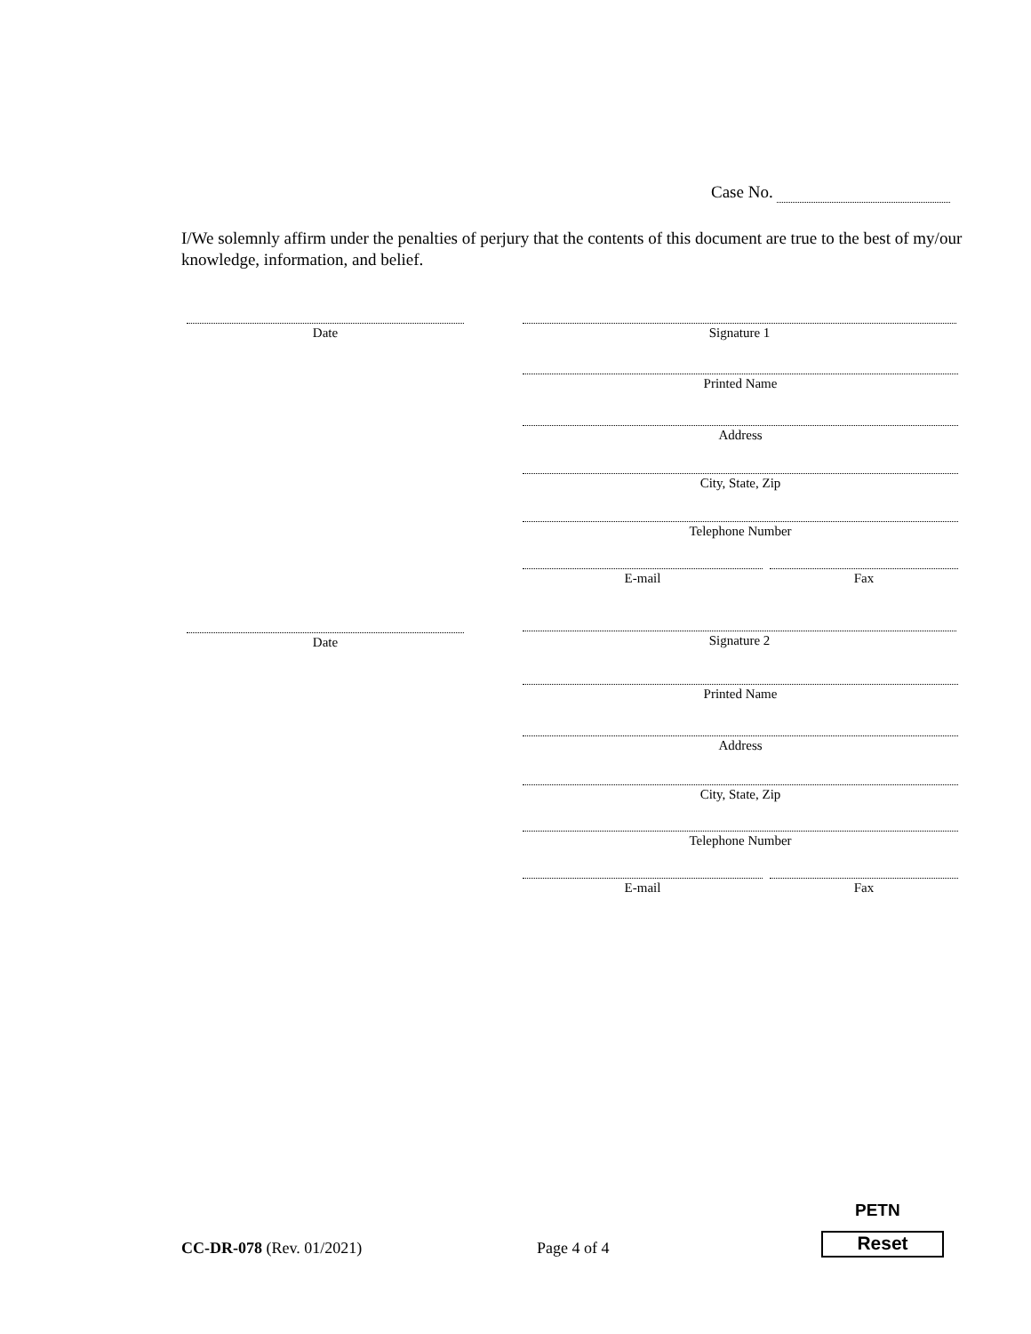Case No.
I/We solemnly affirm under the penalties of perjury that the contents of this document are true to the best of my/our knowledge, information, and belief.
Date Signature 1
Printed Name
Address
City, State, Zip
Telephone Number
E-mail Fax
Date Signature 2
Printed Name
Address
City, State, Zip
Telephone Number
E-mail Fax
CC-DR-078 (Rev. 01/2021) Page 4 of 4
PETN
Reset